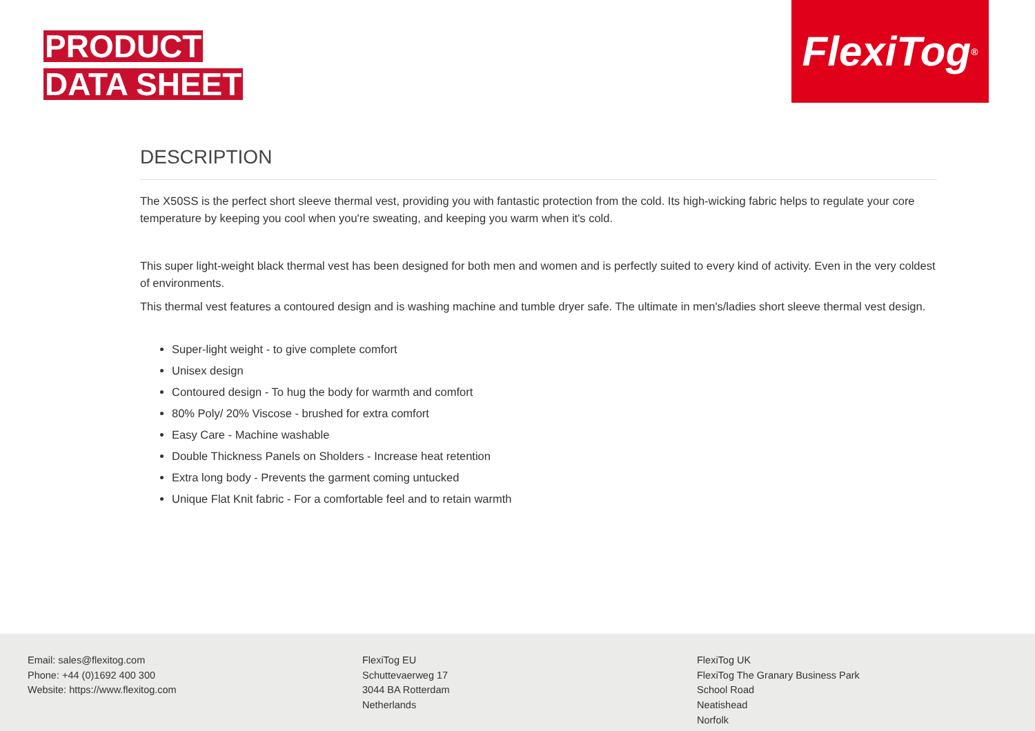PRODUCT
DATA SHEET
FlexiTog<sup>®</sup>
DESCRIPTION
The X50SS is the perfect short sleeve thermal vest, providing you with fantastic protection from the cold. Its high-wicking fabric helps to regulate your core temperature by keeping you cool when you're sweating, and keeping you warm when it's cold.
This super light-weight black thermal vest has been designed for both men and women and is perfectly suited to every kind of activity. Even in the very coldest of environments.
This thermal vest features a contoured design and is washing machine and tumble dryer safe. The ultimate in men's/ladies short sleeve thermal vest design.
Super-light weight - to give complete comfort
Unisex design
Contoured design - To hug the body for warmth and comfort
80% Poly/ 20% Viscose - brushed for extra comfort
Easy Care - Machine washable
Double Thickness Panels on Sholders - Increase heat retention
Extra long body - Prevents the garment coming untucked
Unique Flat Knit fabric - For a comfortable feel and to retain warmth
Email: sales@flexitog.com
Phone: +44 (0)1692 400 300
Website: https://www.flexitog.com
FlexiTog EU
Schuttevaerweg 17
3044 BA Rotterdam
Netherlands
FlexiTog UK
FlexiTog The Granary Business Park
School Road
Neatishead
Norfolk